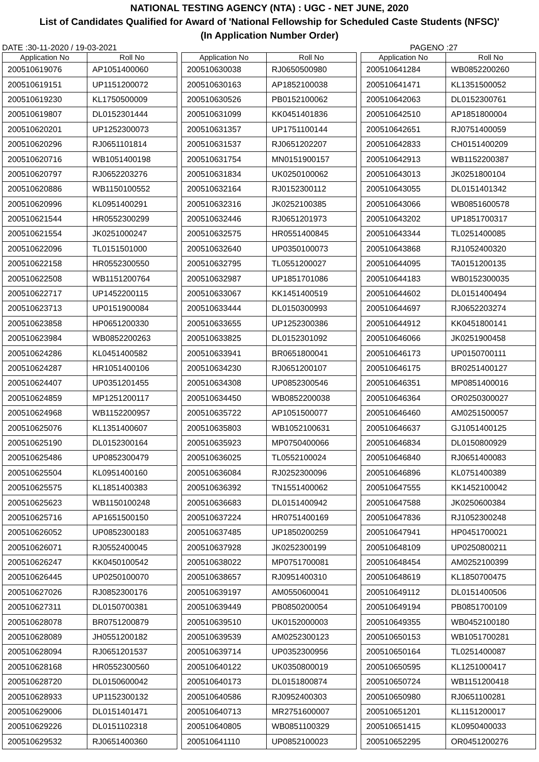NATIONAL TESTING AGENCY (NTA) : UGC - NET JUNE, 2020
List of Candidates Qualified for Award of 'National Fellowship for Scheduled Caste Students (NFSC)'
(In Application Number Order)
DATE :30-11-2020 / 19-03-2021 PAGENO :27
| Application No | Roll No |
| --- | --- |
| 200510619076 | AP1051400060 |
| 200510619151 | UP1151200072 |
| 200510619230 | KL1750500009 |
| 200510619807 | DL0152301444 |
| 200510620201 | UP1252300073 |
| 200510620296 | RJ0651101814 |
| 200510620716 | WB1051400198 |
| 200510620797 | RJ0652203276 |
| 200510620886 | WB1150100552 |
| 200510620996 | KL0951400291 |
| 200510621544 | HR0552300299 |
| 200510621554 | JK0251000247 |
| 200510622096 | TL0151501000 |
| 200510622158 | HR0552300550 |
| 200510622508 | WB1151200764 |
| 200510622717 | UP1452200115 |
| 200510623713 | UP0151900084 |
| 200510623858 | HP0651200330 |
| 200510623984 | WB0852200263 |
| 200510624286 | KL0451400582 |
| 200510624287 | HR1051400106 |
| 200510624407 | UP0351201455 |
| 200510624859 | MP1251200117 |
| 200510624968 | WB1152200957 |
| 200510625076 | KL1351400607 |
| 200510625190 | DL0152300164 |
| 200510625486 | UP0852300479 |
| 200510625504 | KL0951400160 |
| 200510625575 | KL1851400383 |
| 200510625623 | WB1150100248 |
| 200510625716 | AP1651500150 |
| 200510626052 | UP0852300183 |
| 200510626071 | RJ0552400045 |
| 200510626247 | KK0450100542 |
| 200510626445 | UP0250100070 |
| 200510627026 | RJ0852300176 |
| 200510627311 | DL0150700381 |
| 200510628078 | BR0751200879 |
| 200510628089 | JH0551200182 |
| 200510628094 | RJ0651201537 |
| 200510628168 | HR0552300560 |
| 200510628720 | DL0150600042 |
| 200510628933 | UP1152300132 |
| 200510629006 | DL0151401471 |
| 200510629226 | DL0151102318 |
| 200510629532 | RJ0651400360 |
| Application No | Roll No |
| --- | --- |
| 200510630038 | RJ0650500980 |
| 200510630163 | AP1852100038 |
| 200510630526 | PB0152100062 |
| 200510631099 | KK0451401836 |
| 200510631357 | UP1751100144 |
| 200510631537 | RJ0651202207 |
| 200510631754 | MN0151900157 |
| 200510631834 | UK0250100062 |
| 200510632164 | RJ0152300112 |
| 200510632316 | JK0252100385 |
| 200510632446 | RJ0651201973 |
| 200510632575 | HR0551400845 |
| 200510632640 | UP0350100073 |
| 200510632795 | TL0551200027 |
| 200510632987 | UP1851701086 |
| 200510633067 | KK1451400519 |
| 200510633444 | DL0150300993 |
| 200510633655 | UP1252300386 |
| 200510633825 | DL0152301092 |
| 200510633941 | BR0651800041 |
| 200510634230 | RJ0651200107 |
| 200510634308 | UP0852300546 |
| 200510634450 | WB0852200038 |
| 200510635722 | AP1051500077 |
| 200510635803 | WB1052100631 |
| 200510635923 | MP0750400066 |
| 200510636025 | TL0552100024 |
| 200510636084 | RJ0252300096 |
| 200510636392 | TN1551400062 |
| 200510636683 | DL0151400942 |
| 200510637224 | HR0751400169 |
| 200510637485 | UP1850200259 |
| 200510637928 | JK0252300199 |
| 200510638022 | MP0751700081 |
| 200510638657 | RJ0951400310 |
| 200510639197 | AM0550600041 |
| 200510639449 | PB0850200054 |
| 200510639510 | UK0152000003 |
| 200510639539 | AM0252300123 |
| 200510639714 | UP0352300956 |
| 200510640122 | UK0350800019 |
| 200510640173 | DL0151800874 |
| 200510640586 | RJ0952400303 |
| 200510640713 | MR2751600007 |
| 200510640805 | WB0851100329 |
| 200510641110 | UP0852100023 |
| Application No | Roll No |
| --- | --- |
| 200510641284 | WB0852200260 |
| 200510641471 | KL1351500052 |
| 200510642063 | DL0152300761 |
| 200510642510 | AP1851800004 |
| 200510642651 | RJ0751400059 |
| 200510642833 | CH0151400209 |
| 200510642913 | WB1152200387 |
| 200510643013 | JK0251800104 |
| 200510643055 | DL0151401342 |
| 200510643066 | WB0851600578 |
| 200510643202 | UP1851700317 |
| 200510643344 | TL0251400085 |
| 200510643868 | RJ1052400320 |
| 200510644095 | TA0151200135 |
| 200510644183 | WB0152300035 |
| 200510644602 | DL0151400494 |
| 200510644697 | RJ0652203274 |
| 200510644912 | KK0451800141 |
| 200510646066 | JK0251900458 |
| 200510646173 | UP0150700111 |
| 200510646175 | BR0251400127 |
| 200510646351 | MP0851400016 |
| 200510646364 | OR0250300027 |
| 200510646460 | AM0251500057 |
| 200510646637 | GJ1051400125 |
| 200510646834 | DL0150800929 |
| 200510646840 | RJ0651400083 |
| 200510646896 | KL0751400389 |
| 200510647555 | KK1452100042 |
| 200510647588 | JK0250600384 |
| 200510647836 | RJ1052300248 |
| 200510647941 | HP0451700021 |
| 200510648109 | UP0250800211 |
| 200510648454 | AM0252100399 |
| 200510648619 | KL1850700475 |
| 200510649112 | DL0151400506 |
| 200510649194 | PB0851700109 |
| 200510649355 | WB0452100180 |
| 200510650153 | WB1051700281 |
| 200510650164 | TL0251400087 |
| 200510650595 | KL1251000417 |
| 200510650724 | WB1151200418 |
| 200510650980 | RJ0651100281 |
| 200510651201 | KL1151200017 |
| 200510651415 | KL0950400033 |
| 200510652295 | OR0451200276 |